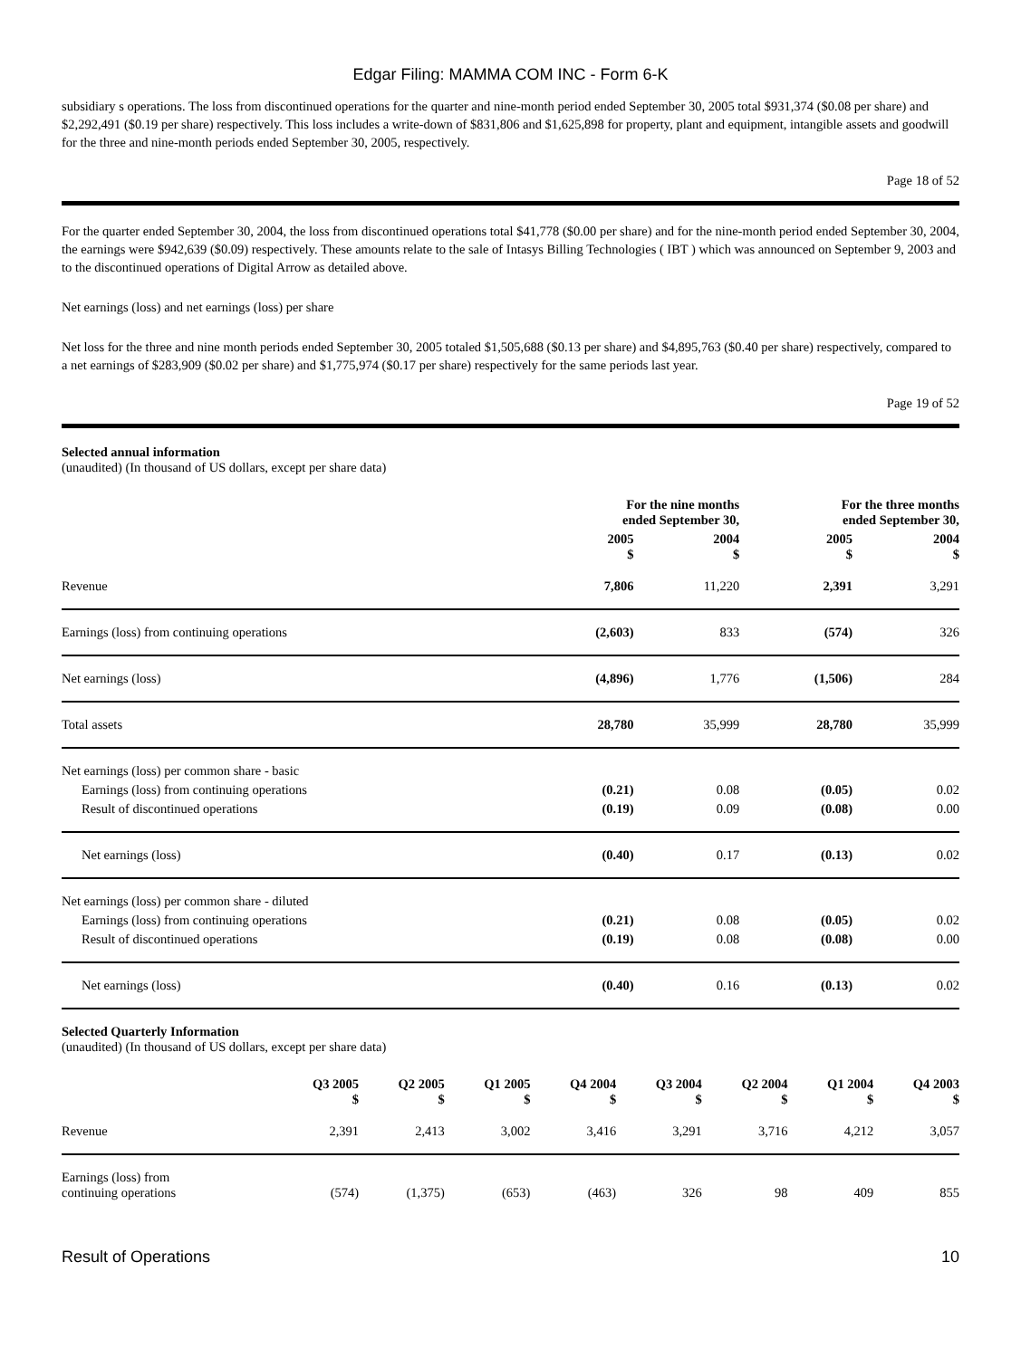Edgar Filing: MAMMA COM INC - Form 6-K
subsidiary s operations. The loss from discontinued operations for the quarter and nine-month period ended September 30, 2005 total $931,374 ($0.08 per share) and $2,292,491 ($0.19 per share) respectively. This loss includes a write-down of $831,806 and $1,625,898 for property, plant and equipment, intangible assets and goodwill for the three and nine-month periods ended September 30, 2005, respectively.
Page 18 of 52
For the quarter ended September 30, 2004, the loss from discontinued operations total $41,778 ($0.00 per share) and for the nine-month period ended September 30, 2004, the earnings were $942,639 ($0.09) respectively. These amounts relate to the sale of Intasys Billing Technologies ( IBT ) which was announced on September 9, 2003 and to the discontinued operations of Digital Arrow as detailed above.
Net earnings (loss) and net earnings (loss) per share
Net loss for the three and nine month periods ended September 30, 2005 totaled $1,505,688 ($0.13 per share) and $4,895,763 ($0.40 per share) respectively, compared to a net earnings of $283,909 ($0.02 per share) and $1,775,974 ($0.17 per share) respectively for the same periods last year.
Page 19 of 52
Selected annual information
(unaudited) (In thousand of US dollars, except per share data)
| | For the nine months ended September 30, | | For the three months ended September 30, | |
| --- | --- | --- | --- | --- |
| | 2005 $ | 2004 $ | 2005 $ | 2004 $ |
| Revenue | 7,806 | 11,220 | 2,391 | 3,291 |
| Earnings (loss) from continuing operations | (2,603) | 833 | (574) | 326 |
| Net earnings (loss) | (4,896) | 1,776 | (1,506) | 284 |
| Total assets | 28,780 | 35,999 | 28,780 | 35,999 |
| Net earnings (loss) per common share - basic | | | | |
| Earnings (loss) from continuing operations | (0.21) | 0.08 | (0.05) | 0.02 |
| Result of discontinued operations | (0.19) | 0.09 | (0.08) | 0.00 |
| Net earnings (loss) | (0.40) | 0.17 | (0.13) | 0.02 |
| Net earnings (loss) per common share - diluted | | | | |
| Earnings (loss) from continuing operations | (0.21) | 0.08 | (0.05) | 0.02 |
| Result of discontinued operations | (0.19) | 0.08 | (0.08) | 0.00 |
| Net earnings (loss) | (0.40) | 0.16 | (0.13) | 0.02 |
Selected Quarterly Information
(unaudited) (In thousand of US dollars, except per share data)
| | Q3 2005 $ | Q2 2005 $ | Q1 2005 $ | Q4 2004 $ | Q3 2004 $ | Q2 2004 $ | Q1 2004 $ | Q4 2003 $ |
| --- | --- | --- | --- | --- | --- | --- | --- | --- |
| Revenue | 2,391 | 2,413 | 3,002 | 3,416 | 3,291 | 3,716 | 4,212 | 3,057 |
| Earnings (loss) from continuing operations | (574) | (1,375) | (653) | (463) | 326 | 98 | 409 | 855 |
Result of Operations 10